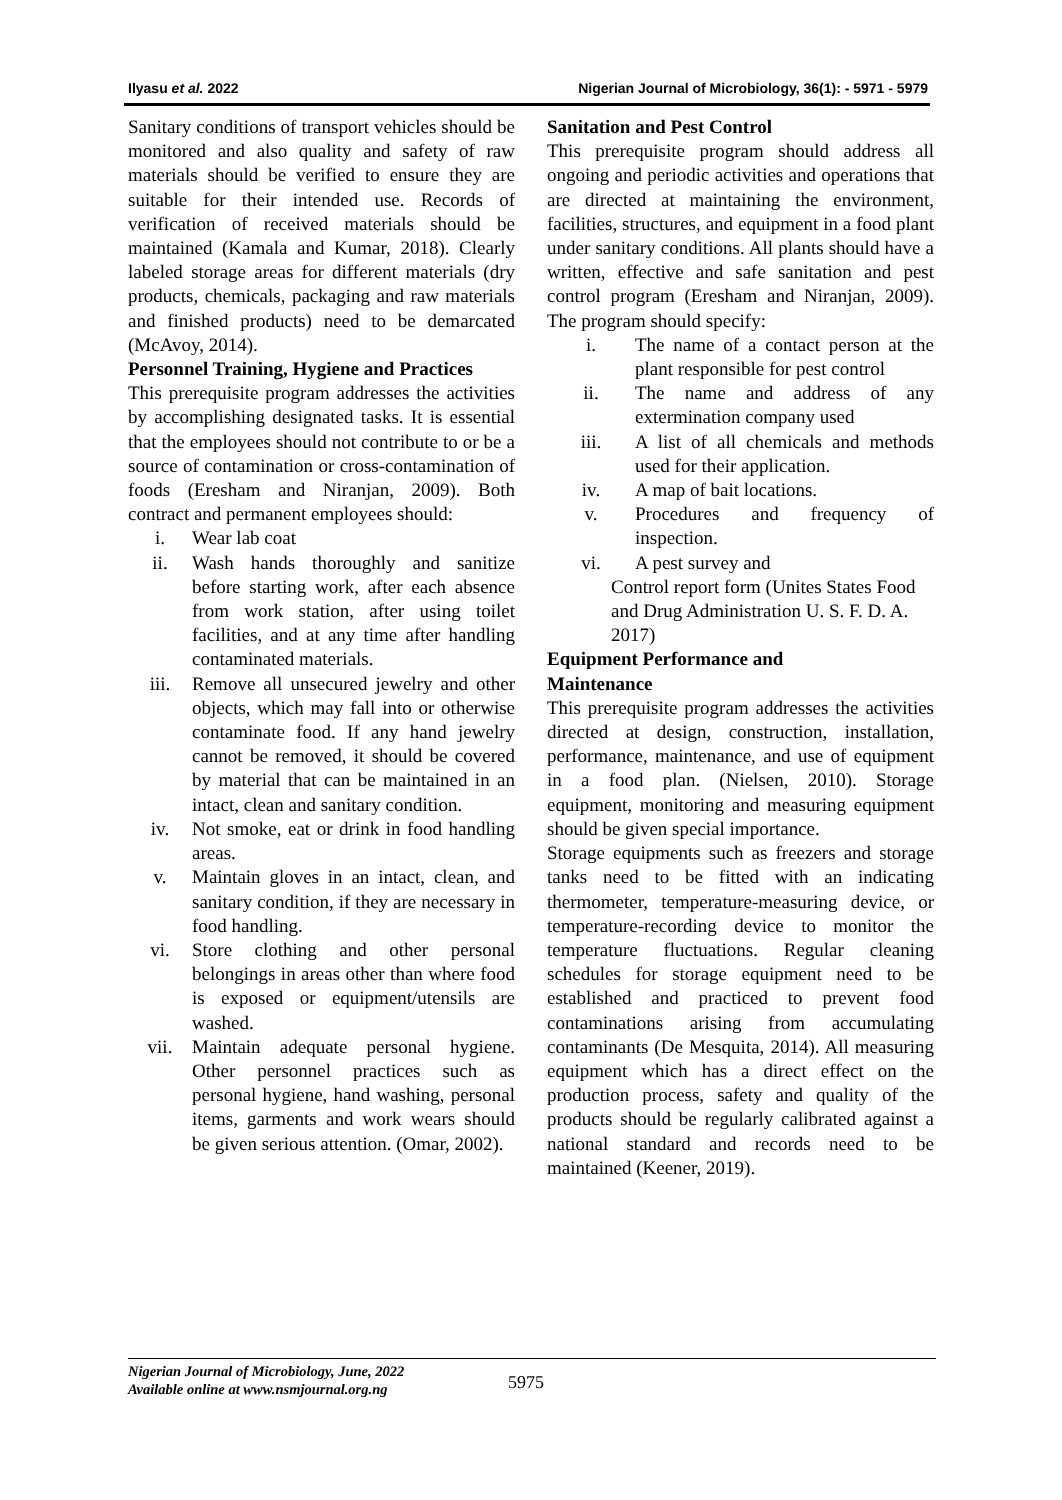Ilyasu et al. 2022 Nigerian Journal of Microbiology, 36(1): - 5971 - 5979
Sanitary conditions of transport vehicles should be monitored and also quality and safety of raw materials should be verified to ensure they are suitable for their intended use. Records of verification of received materials should be maintained (Kamala and Kumar, 2018). Clearly labeled storage areas for different materials (dry products, chemicals, packaging and raw materials and finished products) need to be demarcated (McAvoy, 2014).
Personnel Training, Hygiene and Practices
This prerequisite program addresses the activities by accomplishing designated tasks. It is essential that the employees should not contribute to or be a source of contamination or cross-contamination of foods (Eresham and Niranjan, 2009). Both contract and permanent employees should:
i. Wear lab coat
ii. Wash hands thoroughly and sanitize before starting work, after each absence from work station, after using toilet facilities, and at any time after handling contaminated materials.
iii. Remove all unsecured jewelry and other objects, which may fall into or otherwise contaminate food. If any hand jewelry cannot be removed, it should be covered by material that can be maintained in an intact, clean and sanitary condition.
iv. Not smoke, eat or drink in food handling areas.
v. Maintain gloves in an intact, clean, and sanitary condition, if they are necessary in food handling.
vi. Store clothing and other personal belongings in areas other than where food is exposed or equipment/utensils are washed.
vii. Maintain adequate personal hygiene. Other personnel practices such as personal hygiene, hand washing, personal items, garments and work wears should be given serious attention. (Omar, 2002).
Sanitation and Pest Control
This prerequisite program should address all ongoing and periodic activities and operations that are directed at maintaining the environment, facilities, structures, and equipment in a food plant under sanitary conditions. All plants should have a written, effective and safe sanitation and pest control program (Eresham and Niranjan, 2009). The program should specify:
i. The name of a contact person at the plant responsible for pest control
ii. The name and address of any extermination company used
iii. A list of all chemicals and methods used for their application.
iv. A map of bait locations.
v. Procedures and frequency of inspection.
vi. A pest survey and
Control report form (Unites States Food and Drug Administration U. S. F. D. A. 2017)
Equipment Performance and
Maintenance
This prerequisite program addresses the activities directed at design, construction, installation, performance, maintenance, and use of equipment in a food plan. (Nielsen, 2010). Storage equipment, monitoring and measuring equipment should be given special importance.
Storage equipments such as freezers and storage tanks need to be fitted with an indicating thermometer, temperature-measuring device, or temperature-recording device to monitor the temperature fluctuations. Regular cleaning schedules for storage equipment need to be established and practiced to prevent food contaminations arising from accumulating contaminants (De Mesquita, 2014). All measuring equipment which has a direct effect on the production process, safety and quality of the products should be regularly calibrated against a national standard and records need to be maintained (Keener, 2019).
Nigerian Journal of Microbiology, June, 2022
Available online at www.nsmjournal.org.ng
5975